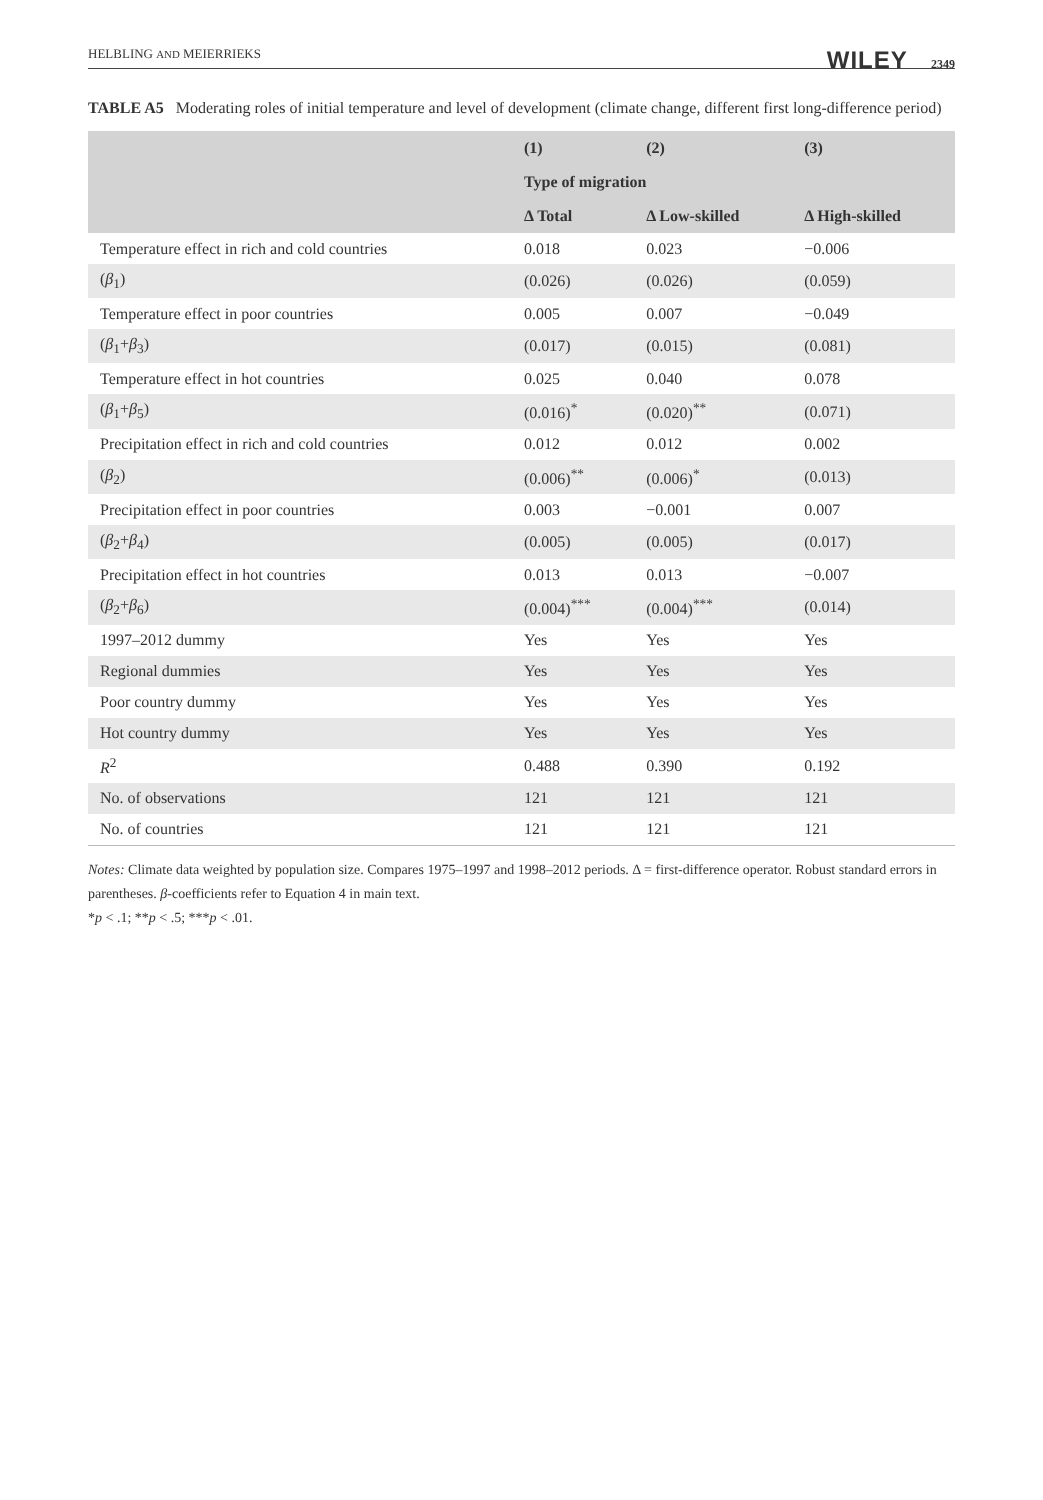HELBLING AND MEIERRIEKS WILEY 2349
TABLE A5 Moderating roles of initial temperature and level of development (climate change, different first long-difference period)
| | (1) | (2) | (3) |
| --- | --- | --- | --- |
| | Type of migration | | |
| | Δ Total | Δ Low-skilled | Δ High-skilled |
| Temperature effect in rich and cold countries | 0.018 | 0.023 | −0.006 |
| ( β<sub>1</sub>) | (0.026) | (0.026) | (0.059) |
| Temperature effect in poor countries | 0.005 | 0.007 | −0.049 |
| ( β<sub>1</sub>+ β<sub>3</sub>) | (0.017) | (0.015) | (0.081) |
| Temperature effect in hot countries | 0.025 | 0.040 | 0.078 |
| ( β<sub>1</sub>+ β<sub>5</sub>) | (0.016)<sup>*</sup> | (0.020)<sup>**</sup> | (0.071) |
| Precipitation effect in rich and cold countries | 0.012 | 0.012 | 0.002 |
| ( β<sub>2</sub>) | (0.006)<sup>**</sup> | (0.006)<sup>*</sup> | (0.013) |
| Precipitation effect in poor countries | 0.003 | −0.001 | 0.007 |
| ( β<sub>2</sub>+ β<sub>4</sub>) | (0.005) | (0.005) | (0.017) |
| Precipitation effect in hot countries | 0.013 | 0.013 | −0.007 |
| ( β<sub>2</sub>+ β<sub>6</sub>) | (0.004)<sup>***</sup> | (0.004)<sup>***</sup> | (0.014) |
| 1997–2012 dummy | Yes | Yes | Yes |
| Regional dummies | Yes | Yes | Yes |
| Poor country dummy | Yes | Yes | Yes |
| Hot country dummy | Yes | Yes | Yes |
| R<sup>2</sup> | 0.488 | 0.390 | 0.192 |
| No. of observations | 121 | 121 | 121 |
| No. of countries | 121 | 121 | 121 |
Notes: Climate data weighted by population size. Compares 1975–1997 and 1998–2012 periods. Δ = first-difference operator. Robust standard errors in parentheses. β-coefficients refer to Equation 4 in main text.
*p < .1; **p < .5; ***p < .01.